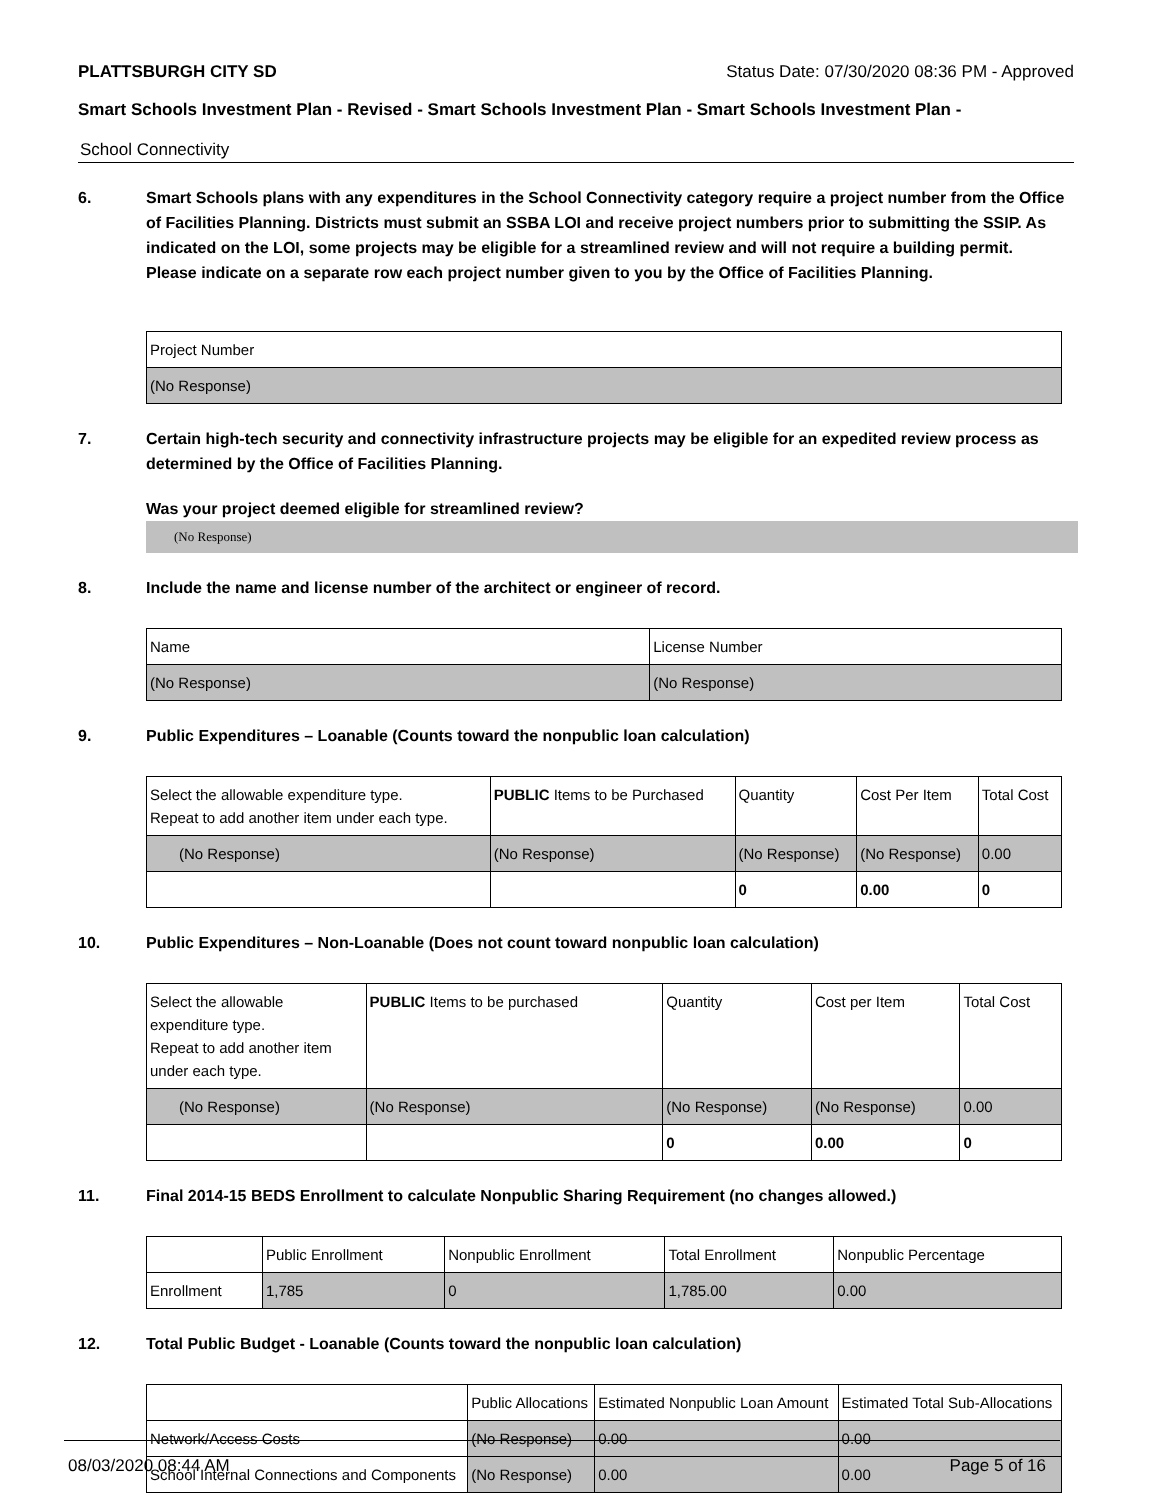PLATTSBURGH CITY SD Status Date: 07/30/2020 08:36 PM - Approved
Smart Schools Investment Plan - Revised - Smart Schools Investment Plan - Smart Schools Investment Plan -
School Connectivity
6. Smart Schools plans with any expenditures in the School Connectivity category require a project number from the Office of Facilities Planning. Districts must submit an SSBA LOI and receive project numbers prior to submitting the SSIP. As indicated on the LOI, some projects may be eligible for a streamlined review and will not require a building permit.
Please indicate on a separate row each project number given to you by the Office of Facilities Planning.
| Project Number |
| (No Response) |
7. Certain high-tech security and connectivity infrastructure projects may be eligible for an expedited review process as determined by the Office of Facilities Planning.
Was your project deemed eligible for streamlined review?
(No Response)
8. Include the name and license number of the architect or engineer of record.
| Name | License Number |
| (No Response) | (No Response) |
9. Public Expenditures – Loanable (Counts toward the nonpublic loan calculation)
| Select the allowable expenditure type. Repeat to add another item under each type. | PUBLIC Items to be Purchased | Quantity | Cost Per Item | Total Cost |
| --- | --- | --- | --- | --- |
| (No Response) | (No Response) | (No Response) | (No Response) | 0.00 |
| | | 0 | 0.00 | 0 |
10. Public Expenditures – Non-Loanable (Does not count toward nonpublic loan calculation)
| Select the allowable expenditure type. Repeat to add another item under each type. | PUBLIC Items to be purchased | Quantity | Cost per Item | Total Cost |
| --- | --- | --- | --- | --- |
| (No Response) | (No Response) | (No Response) | (No Response) | 0.00 |
| | | 0 | 0.00 | 0 |
11. Final 2014-15 BEDS Enrollment to calculate Nonpublic Sharing Requirement (no changes allowed.)
| | Public Enrollment | Nonpublic Enrollment | Total Enrollment | Nonpublic Percentage |
| --- | --- | --- | --- | --- |
| Enrollment | 1,785 | 0 | 1,785.00 | 0.00 |
12. Total Public Budget - Loanable (Counts toward the nonpublic loan calculation)
| | Public Allocations | Estimated Nonpublic Loan Amount | Estimated Total Sub-Allocations |
| --- | --- | --- | --- |
| Network/Access Costs | (No Response) | 0.00 | 0.00 |
| School Internal Connections and Components | (No Response) | 0.00 | 0.00 |
08/03/2020 08:44 AM Page 5 of 16